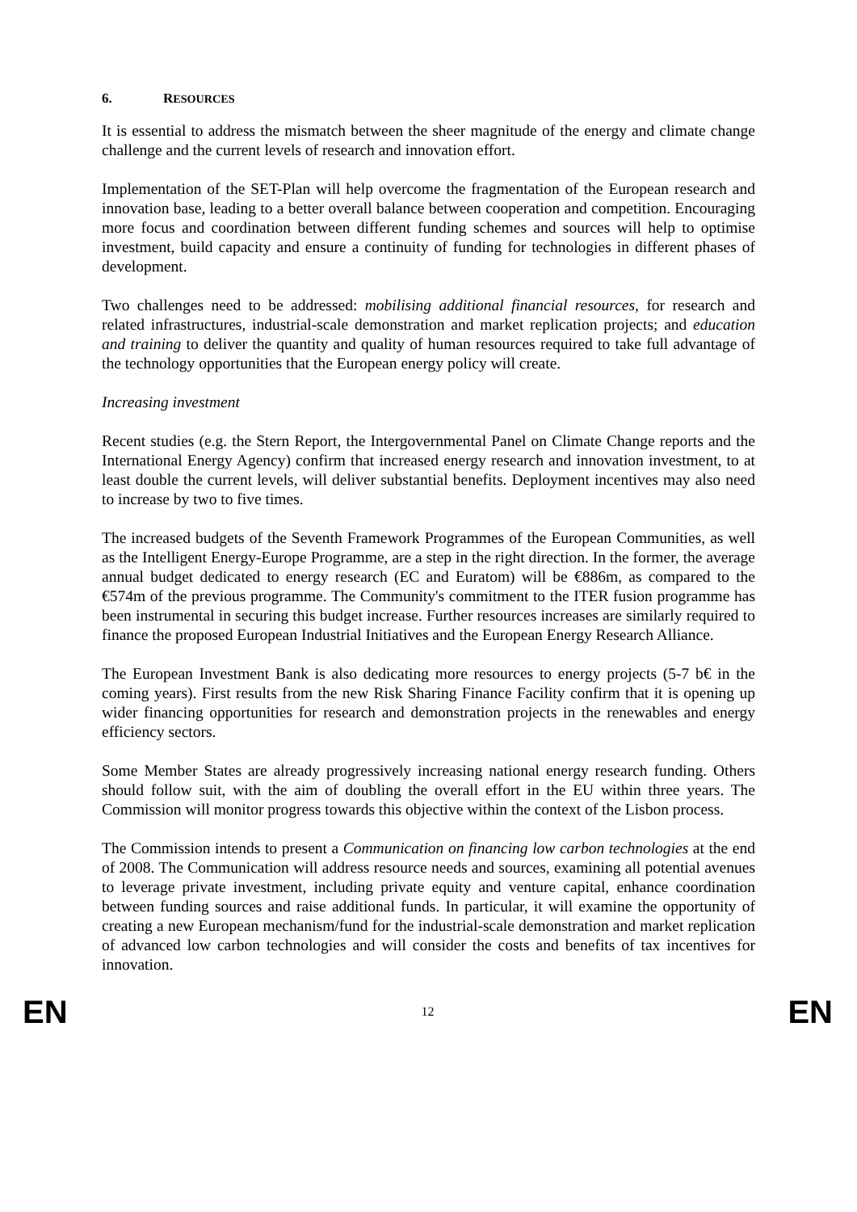6. RESOURCES
It is essential to address the mismatch between the sheer magnitude of the energy and climate change challenge and the current levels of research and innovation effort.
Implementation of the SET-Plan will help overcome the fragmentation of the European research and innovation base, leading to a better overall balance between cooperation and competition. Encouraging more focus and coordination between different funding schemes and sources will help to optimise investment, build capacity and ensure a continuity of funding for technologies in different phases of development.
Two challenges need to be addressed: mobilising additional financial resources, for research and related infrastructures, industrial-scale demonstration and market replication projects; and education and training to deliver the quantity and quality of human resources required to take full advantage of the technology opportunities that the European energy policy will create.
Increasing investment
Recent studies (e.g. the Stern Report, the Intergovernmental Panel on Climate Change reports and the International Energy Agency) confirm that increased energy research and innovation investment, to at least double the current levels, will deliver substantial benefits. Deployment incentives may also need to increase by two to five times.
The increased budgets of the Seventh Framework Programmes of the European Communities, as well as the Intelligent Energy-Europe Programme, are a step in the right direction. In the former, the average annual budget dedicated to energy research (EC and Euratom) will be €886m, as compared to the €574m of the previous programme. The Community's commitment to the ITER fusion programme has been instrumental in securing this budget increase. Further resources increases are similarly required to finance the proposed European Industrial Initiatives and the European Energy Research Alliance.
The European Investment Bank is also dedicating more resources to energy projects (5-7 b€ in the coming years). First results from the new Risk Sharing Finance Facility confirm that it is opening up wider financing opportunities for research and demonstration projects in the renewables and energy efficiency sectors.
Some Member States are already progressively increasing national energy research funding. Others should follow suit, with the aim of doubling the overall effort in the EU within three years. The Commission will monitor progress towards this objective within the context of the Lisbon process.
The Commission intends to present a Communication on financing low carbon technologies at the end of 2008. The Communication will address resource needs and sources, examining all potential avenues to leverage private investment, including private equity and venture capital, enhance coordination between funding sources and raise additional funds. In particular, it will examine the opportunity of creating a new European mechanism/fund for the industrial-scale demonstration and market replication of advanced low carbon technologies and will consider the costs and benefits of tax incentives for innovation.
EN 12 EN